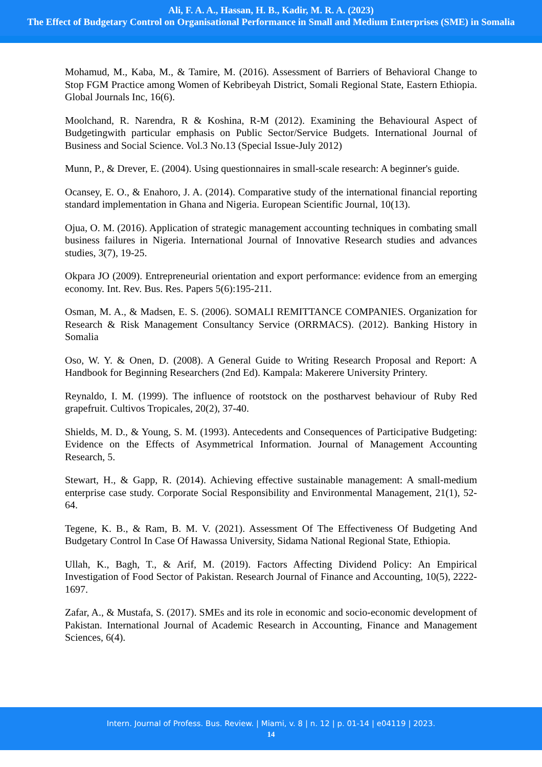Ali, F. A. A., Hassan, H. B., Kadir, M. R. A. (2023)
The Effect of Budgetary Control on Organisational Performance in Small and Medium Enterprises (SME) in Somalia
Mohamud, M., Kaba, M., & Tamire, M. (2016). Assessment of Barriers of Behavioral Change to Stop FGM Practice among Women of Kebribeyah District, Somali Regional State, Eastern Ethiopia. Global Journals Inc, 16(6).
Moolchand, R. Narendra, R & Koshina, R-M (2012). Examining the Behavioural Aspect of Budgetingwith particular emphasis on Public Sector/Service Budgets. International Journal of Business and Social Science. Vol.3 No.13 (Special Issue-July 2012)
Munn, P., & Drever, E. (2004). Using questionnaires in small-scale research: A beginner's guide.
Ocansey, E. O., & Enahoro, J. A. (2014). Comparative study of the international financial reporting standard implementation in Ghana and Nigeria. European Scientific Journal, 10(13).
Ojua, O. M. (2016). Application of strategic management accounting techniques in combating small business failures in Nigeria. International Journal of Innovative Research studies and advances studies, 3(7), 19-25.
Okpara JO (2009). Entrepreneurial orientation and export performance: evidence from an emerging economy. Int. Rev. Bus. Res. Papers 5(6):195-211.
Osman, M. A., & Madsen, E. S. (2006). SOMALI REMITTANCE COMPANIES. Organization for Research & Risk Management Consultancy Service (ORRMACS). (2012). Banking History in Somalia
Oso, W. Y. & Onen, D. (2008). A General Guide to Writing Research Proposal and Report: A Handbook for Beginning Researchers (2nd Ed). Kampala: Makerere University Printery.
Reynaldo, I. M. (1999). The influence of rootstock on the postharvest behaviour of Ruby Red grapefruit. Cultivos Tropicales, 20(2), 37-40.
Shields, M. D., & Young, S. M. (1993). Antecedents and Consequences of Participative Budgeting: Evidence on the Effects of Asymmetrical Information. Journal of Management Accounting Research, 5.
Stewart, H., & Gapp, R. (2014). Achieving effective sustainable management: A small-medium enterprise case study. Corporate Social Responsibility and Environmental Management, 21(1), 52-64.
Tegene, K. B., & Ram, B. M. V. (2021). Assessment Of The Effectiveness Of Budgeting And Budgetary Control In Case Of Hawassa University, Sidama National Regional State, Ethiopia.
Ullah, K., Bagh, T., & Arif, M. (2019). Factors Affecting Dividend Policy: An Empirical Investigation of Food Sector of Pakistan. Research Journal of Finance and Accounting, 10(5), 2222-1697.
Zafar, A., & Mustafa, S. (2017). SMEs and its role in economic and socio-economic development of Pakistan. International Journal of Academic Research in Accounting, Finance and Management Sciences, 6(4).
Intern. Journal of Profess. Bus. Review. | Miami, v. 8 | n. 12 | p. 01-14 | e04119 | 2023.
14